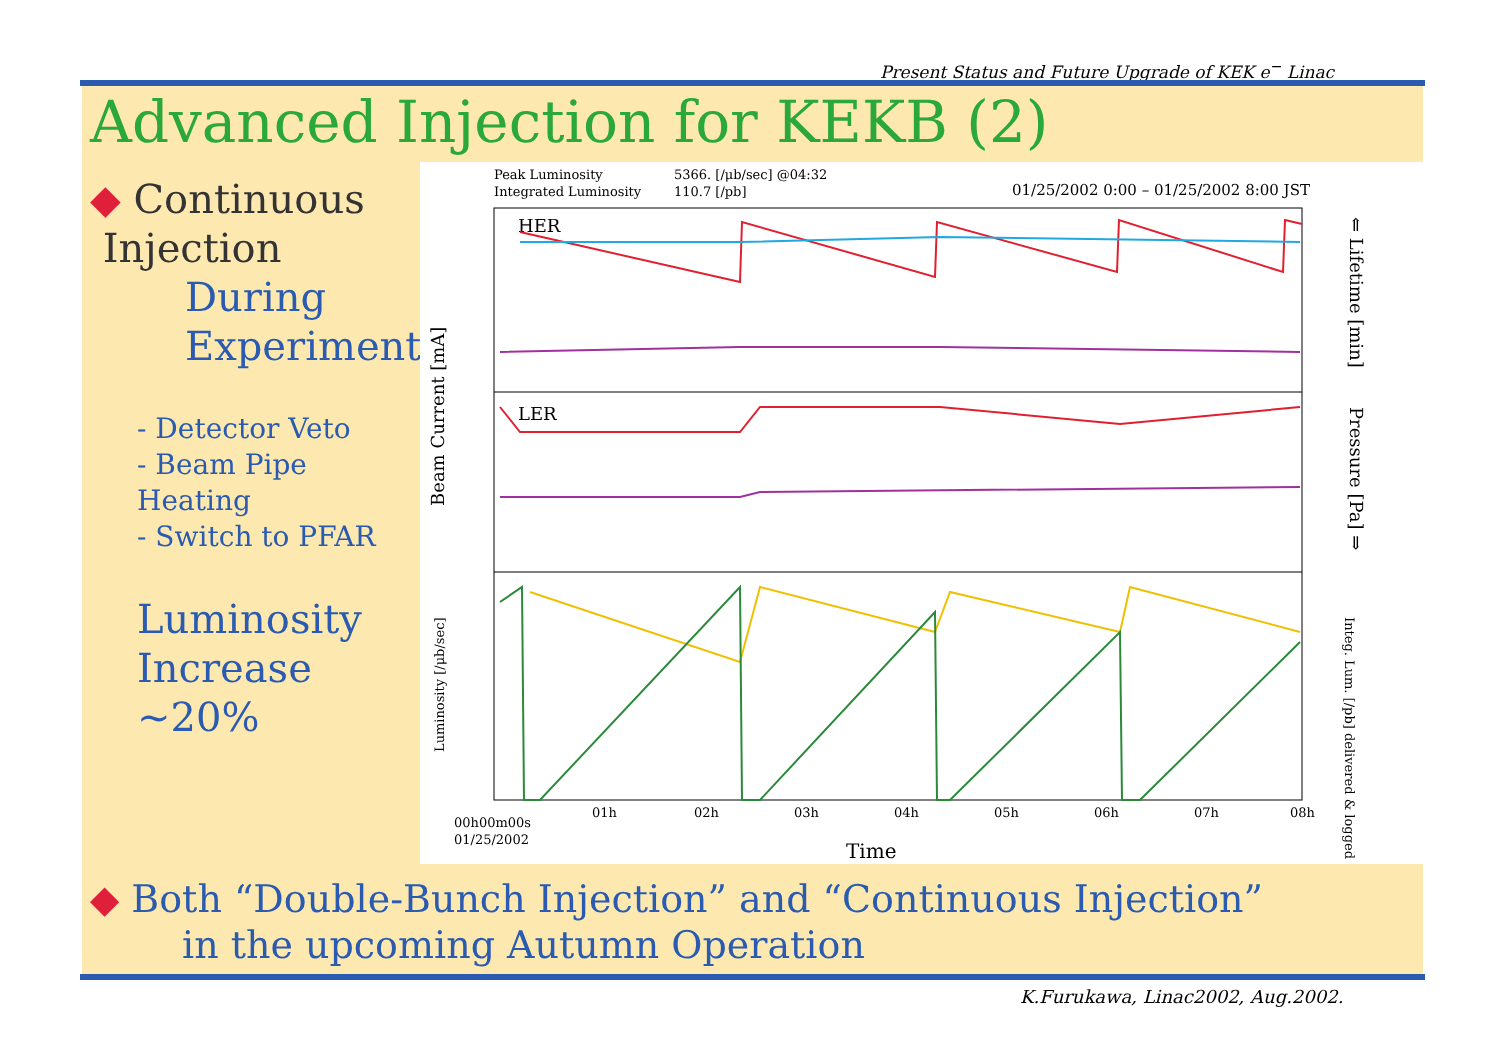Present Status and Future Upgrade of KEK e<sup>−</sup> Linac
Advanced Injection for KEKB (2)
◆ Continuous
Injection
During
Experiment
- Detector Veto
- Beam Pipe Heating
- Switch to PFAR
Luminosity
Increase ~20%
Peak Luminosity
5366. [/μb/sec] @04:32
Integrated Luminosity
110.7 [/pb]
01/25/2002 0:00 – 01/25/2002 8:00 JST
HER
LER
Beam Current [mA]
Luminosity [/μb/sec]
00h00m00s
01/25/2002
01h
02h
03h
04h
05h
06h
07h
08h
Time
⇐ Lifetime [min]
Pressure [Pa] ⇒
Integ. Lum. [/pb] delivered & logged
◆ Both “Double-Bunch Injection” and “Continuous Injection”
in the upcoming Autumn Operation
K.Furukawa, Linac2002, Aug.2002.